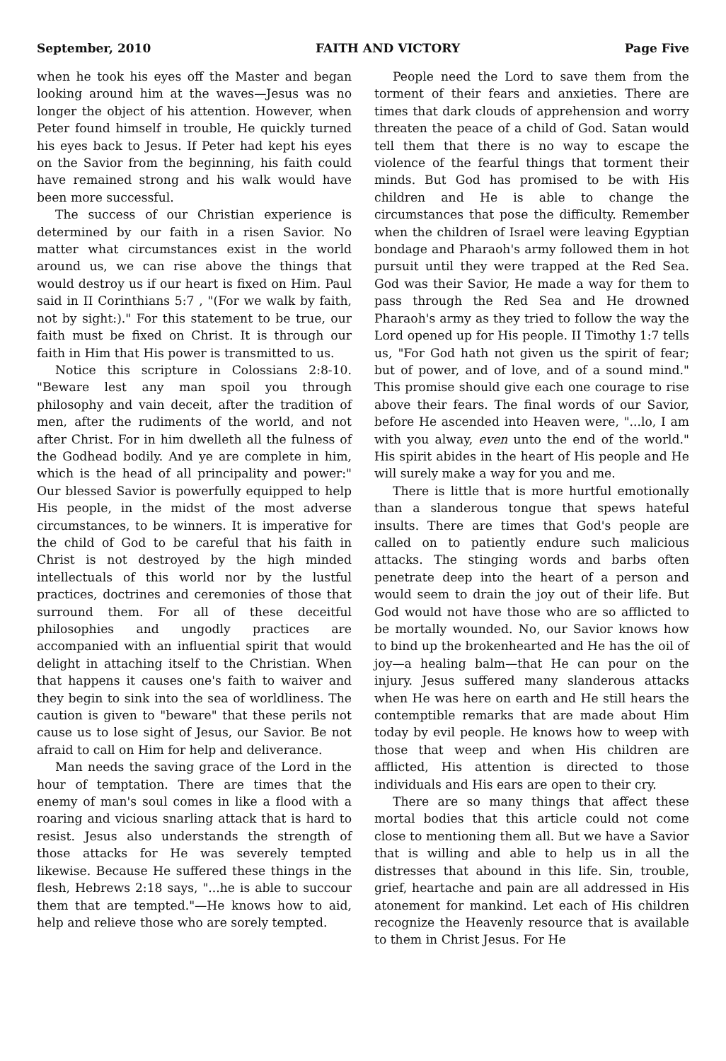September, 2010 FAITH AND VICTORY Page Five
when he took his eyes off the Master and began looking around him at the waves—Jesus was no longer the object of his attention. However, when Peter found himself in trouble, He quickly turned his eyes back to Jesus. If Peter had kept his eyes on the Savior from the beginning, his faith could have remained strong and his walk would have been more successful.
The success of our Christian experience is determined by our faith in a risen Savior. No matter what circumstances exist in the world around us, we can rise above the things that would destroy us if our heart is fixed on Him. Paul said in II Corinthians 5:7 , "(For we walk by faith, not by sight:)." For this statement to be true, our faith must be fixed on Christ. It is through our faith in Him that His power is transmitted to us.
Notice this scripture in Colossians 2:8-10. "Beware lest any man spoil you through philosophy and vain deceit, after the tradition of men, after the rudiments of the world, and not after Christ. For in him dwelleth all the fulness of the Godhead bodily. And ye are complete in him, which is the head of all principality and power:" Our blessed Savior is powerfully equipped to help His people, in the midst of the most adverse circumstances, to be winners. It is imperative for the child of God to be careful that his faith in Christ is not destroyed by the high minded intellectuals of this world nor by the lustful practices, doctrines and ceremonies of those that surround them. For all of these deceitful philosophies and ungodly practices are accompanied with an influential spirit that would delight in attaching itself to the Christian. When that happens it causes one's faith to waiver and they begin to sink into the sea of worldliness. The caution is given to "beware" that these perils not cause us to lose sight of Jesus, our Savior. Be not afraid to call on Him for help and deliverance.
Man needs the saving grace of the Lord in the hour of temptation. There are times that the enemy of man's soul comes in like a flood with a roaring and vicious snarling attack that is hard to resist. Jesus also understands the strength of those attacks for He was severely tempted likewise. Because He suffered these things in the flesh, Hebrews 2:18 says, "...he is able to succour them that are tempted."—He knows how to aid, help and relieve those who are sorely tempted.
People need the Lord to save them from the torment of their fears and anxieties. There are times that dark clouds of apprehension and worry threaten the peace of a child of God. Satan would tell them that there is no way to escape the violence of the fearful things that torment their minds. But God has promised to be with His children and He is able to change the circumstances that pose the difficulty. Remember when the children of Israel were leaving Egyptian bondage and Pharaoh's army followed them in hot pursuit until they were trapped at the Red Sea. God was their Savior, He made a way for them to pass through the Red Sea and He drowned Pharaoh's army as they tried to follow the way the Lord opened up for His people. II Timothy 1:7 tells us, "For God hath not given us the spirit of fear; but of power, and of love, and of a sound mind." This promise should give each one courage to rise above their fears. The final words of our Savior, before He ascended into Heaven were, "...lo, I am with you alway, even unto the end of the world." His spirit abides in the heart of His people and He will surely make a way for you and me.
There is little that is more hurtful emotionally than a slanderous tongue that spews hateful insults. There are times that God's people are called on to patiently endure such malicious attacks. The stinging words and barbs often penetrate deep into the heart of a person and would seem to drain the joy out of their life. But God would not have those who are so afflicted to be mortally wounded. No, our Savior knows how to bind up the brokenhearted and He has the oil of joy—a healing balm—that He can pour on the injury. Jesus suffered many slanderous attacks when He was here on earth and He still hears the contemptible remarks that are made about Him today by evil people. He knows how to weep with those that weep and when His children are afflicted, His attention is directed to those individuals and His ears are open to their cry.
There are so many things that affect these mortal bodies that this article could not come close to mentioning them all. But we have a Savior that is willing and able to help us in all the distresses that abound in this life. Sin, trouble, grief, heartache and pain are all addressed in His atonement for mankind. Let each of His children recognize the Heavenly resource that is available to them in Christ Jesus. For He